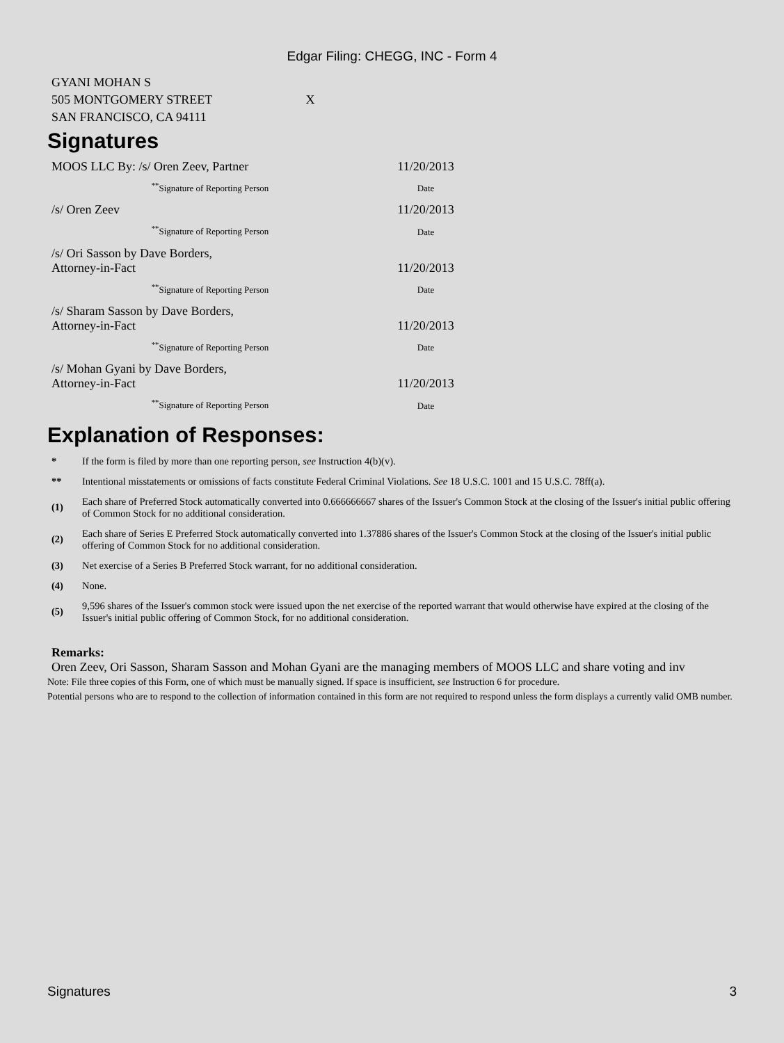Edgar Filing: CHEGG, INC - Form 4
GYANI MOHAN S
505 MONTGOMERY STREET X
SAN FRANCISCO, CA 94111
Signatures
| MOOS LLC By: /s/ Oren Zeev, Partner | 11/20/2013 |
| <sup>**</sup> Signature of Reporting Person | Date |
| /s/ Oren Zeev | 11/20/2013 |
| <sup>**</sup> Signature of Reporting Person | Date |
| /s/ Ori Sasson by Dave Borders, Attorney-in-Fact | 11/20/2013 |
| <sup>**</sup> Signature of Reporting Person | Date |
| /s/ Sharam Sasson by Dave Borders, Attorney-in-Fact | 11/20/2013 |
| <sup>**</sup> Signature of Reporting Person | Date |
| /s/ Mohan Gyani by Dave Borders, Attorney-in-Fact | 11/20/2013 |
| <sup>**</sup> Signature of Reporting Person | Date |
Explanation of Responses:
| * | If the form is filed by more than one reporting person, see Instruction 4(b)(v). |
| ** | Intentional misstatements or omissions of facts constitute Federal Criminal Violations. See 18 U.S.C. 1001 and 15 U.S.C. 78ff(a). |
| (1) | Each share of Preferred Stock automatically converted into 0.666666667 shares of the Issuer's Common Stock at the closing of the Issuer's initial public offering of Common Stock for no additional consideration. |
| (2) | Each share of Series E Preferred Stock automatically converted into 1.37886 shares of the Issuer's Common Stock at the closing of the Issuer's initial public offering of Common Stock for no additional consideration. |
| (3) | Net exercise of a Series B Preferred Stock warrant, for no additional consideration. |
| (4) | None. |
| (5) | 9,596 shares of the Issuer's common stock were issued upon the net exercise of the reported warrant that would otherwise have expired at the closing of the Issuer's initial public offering of Common Stock, for no additional consideration. |
Remarks:
Oren Zeev, Ori Sasson, Sharam Sasson and Mohan Gyani are the managing members of MOOS LLC and share voting and inv
Note: File three copies of this Form, one of which must be manually signed. If space is insufficient, see Instruction 6 for procedure.
Potential persons who are to respond to the collection of information contained in this form are not required to respond unless the form displays a currently valid OMB number.
Signatures 3